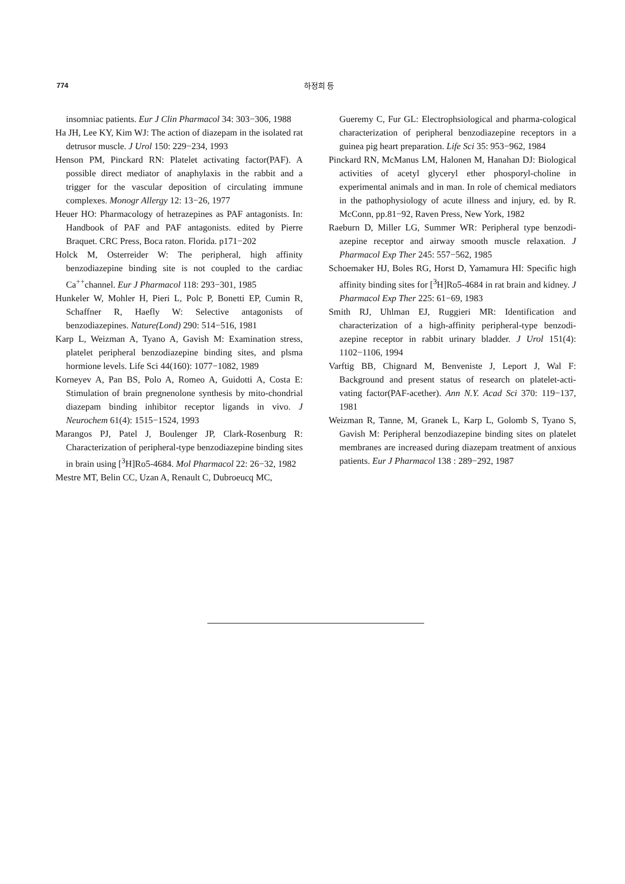774 하정희 등
insomniac patients. Eur J Clin Pharmacol 34: 303−306, 1988
Ha JH, Lee KY, Kim WJ: The action of diazepam in the isolated rat detrusor muscle. J Urol 150: 229−234, 1993
Henson PM, Pinckard RN: Platelet activating factor(PAF). A possible direct mediator of anaphylaxis in the rabbit and a trigger for the vascular deposition of circulating immune complexes. Monogr Allergy 12: 13−26, 1977
Heuer HO: Pharmacology of hetrazepines as PAF antagonists. In: Handbook of PAF and PAF antagonists. edited by Pierre Braquet. CRC Press, Boca raton. Florida. p171−202
Holck M, Osterreider W: The peripheral, high affinity benzodiazepine binding site is not coupled to the cardiac Ca<sup>++</sup>channel. Eur J Pharmacol 118: 293−301, 1985
Hunkeler W, Mohler H, Pieri L, Polc P, Bonetti EP, Cumin R, Schaffner R, Haefly W: Selective antagonists of benzodiazepines. Nature(Lond) 290: 514−516, 1981
Karp L, Weizman A, Tyano A, Gavish M: Examination stress, platelet peripheral benzodiazepine binding sites, and plsma hormione levels. Life Sci 44(160): 1077−1082, 1989
Korneyev A, Pan BS, Polo A, Romeo A, Guidotti A, Costa E: Stimulation of brain pregnenolone synthesis by mito-chondrial diazepam binding inhibitor receptor ligands in vivo. J Neurochem 61(4): 1515−1524, 1993
Marangos PJ, Patel J, Boulenger JP, Clark-Rosenburg R: Characterization of peripheral-type benzodiazepine binding sites in brain using [<sup>3</sup>H]Ro5-4684. Mol Pharmacol 22: 26−32, 1982
Mestre MT, Belin CC, Uzan A, Renault C, Dubroeucq MC,
Gueremy C, Fur GL: Electrophsiological and pharma-cological characterization of peripheral benzodiazepine receptors in a guinea pig heart preparation. Life Sci 35: 953−962, 1984
Pinckard RN, McManus LM, Halonen M, Hanahan DJ: Biological activities of acetyl glyceryl ether phosporyl-choline in experimental animals and in man. In role of chemical mediators in the pathophysiology of acute illness and injury, ed. by R. McConn, pp.81−92, Raven Press, New York, 1982
Raeburn D, Miller LG, Summer WR: Peripheral type benzodi-azepine receptor and airway smooth muscle relaxation. J Pharmacol Exp Ther 245: 557−562, 1985
Schoemaker HJ, Boles RG, Horst D, Yamamura HI: Specific high affinity binding sites for [<sup>3</sup>H]Ro5-4684 in rat brain and kidney. J Pharmacol Exp Ther 225: 61−69, 1983
Smith RJ, Uhlman EJ, Ruggieri MR: Identification and characterization of a high-affinity peripheral-type benzodi-azepine receptor in rabbit urinary bladder. J Urol 151(4): 1102−1106, 1994
Varftig BB, Chignard M, Benveniste J, Leport J, Wal F: Background and present status of research on platelet-acti-vating factor(PAF-acether). Ann N.Y. Acad Sci 370: 119−137, 1981
Weizman R, Tanne, M, Granek L, Karp L, Golomb S, Tyano S, Gavish M: Peripheral benzodiazepine binding sites on platelet membranes are increased during diazepam treatment of anxious patients. Eur J Pharmacol 138 : 289−292, 1987